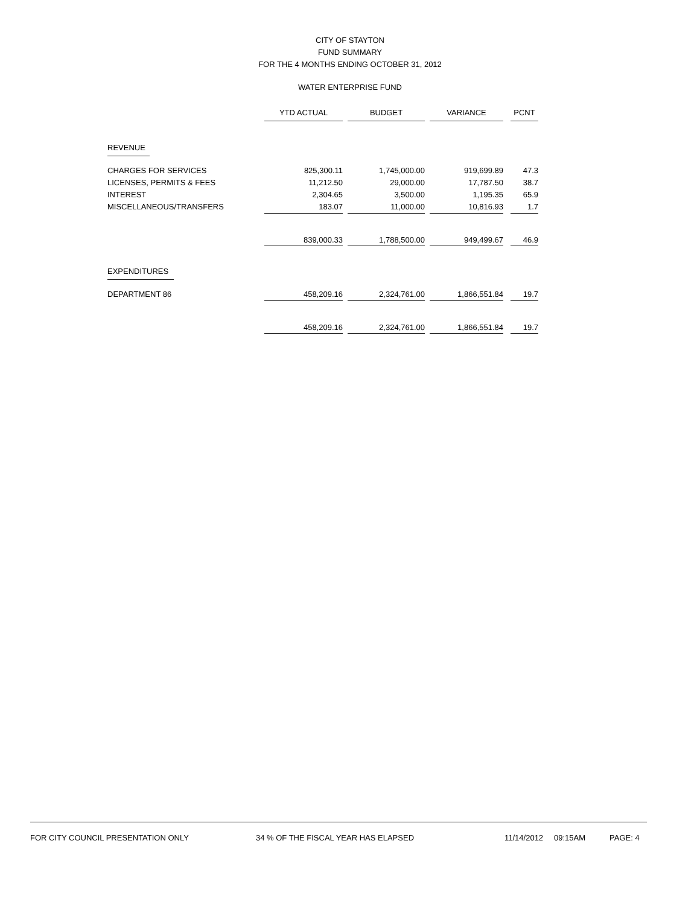CITY OF STAYTON
FUND SUMMARY
FOR THE 4 MONTHS ENDING OCTOBER 31, 2012
WATER ENTERPRISE FUND
| | YTD ACTUAL | | BUDGET | | VARIANCE | | PCNT |
| REVENUE | | | | | | | |
| CHARGES FOR SERVICES | 825,300.11 | | 1,745,000.00 | | 919,699.89 | | 47.3 |
| LICENSES, PERMITS & FEES | 11,212.50 | | 29,000.00 | | 17,787.50 | | 38.7 |
| INTEREST | 2,304.65 | | 3,500.00 | | 1,195.35 | | 65.9 |
| MISCELLANEOUS/TRANSFERS | 183.07 | | 11,000.00 | | 10,816.93 | | 1.7 |
| | 839,000.33 | | 1,788,500.00 | | 949,499.67 | | 46.9 |
| EXPENDITURES | | | | | | | |
| DEPARTMENT 86 | 458,209.16 | | 2,324,761.00 | | 1,866,551.84 | | 19.7 |
| | 458,209.16 | | 2,324,761.00 | | 1,866,551.84 | | 19.7 |
FOR CITY COUNCIL PRESENTATION ONLY 34 % OF THE FISCAL YEAR HAS ELAPSED 11/14/2012 09:15AM PAGE: 4